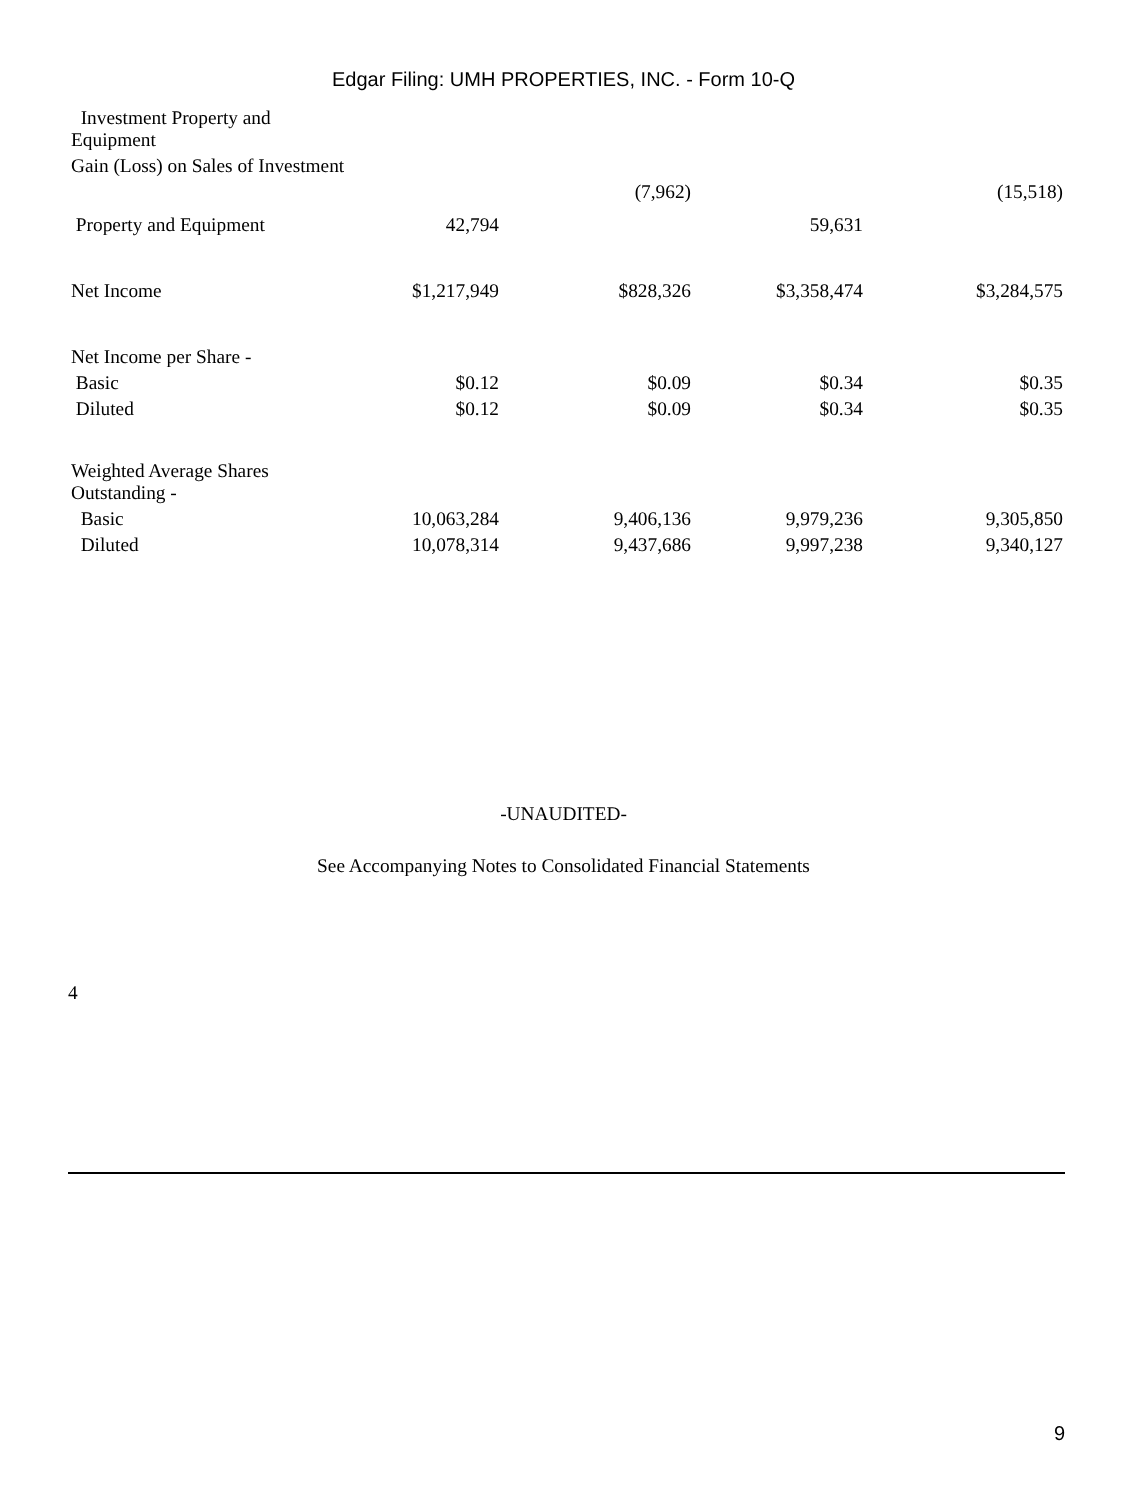Edgar Filing: UMH PROPERTIES, INC. - Form 10-Q
| Investment Property and Equipment | | | | |
| Gain (Loss) on Sales of Investment | | | | |
| Property and Equipment | 42,794 | (7,962) | 59,631 | (15,518) |
| Net Income | $1,217,949 | $828,326 | $3,358,474 | $3,284,575 |
| Net Income per Share - | | | | |
| Basic | $0.12 | $0.09 | $0.34 | $0.35 |
| Diluted | $0.12 | $0.09 | $0.34 | $0.35 |
| Weighted Average Shares Outstanding - | | | | |
| Basic | 10,063,284 | 9,406,136 | 9,979,236 | 9,305,850 |
| Diluted | 10,078,314 | 9,437,686 | 9,997,238 | 9,340,127 |
-UNAUDITED-
See Accompanying Notes to Consolidated Financial Statements
4
9